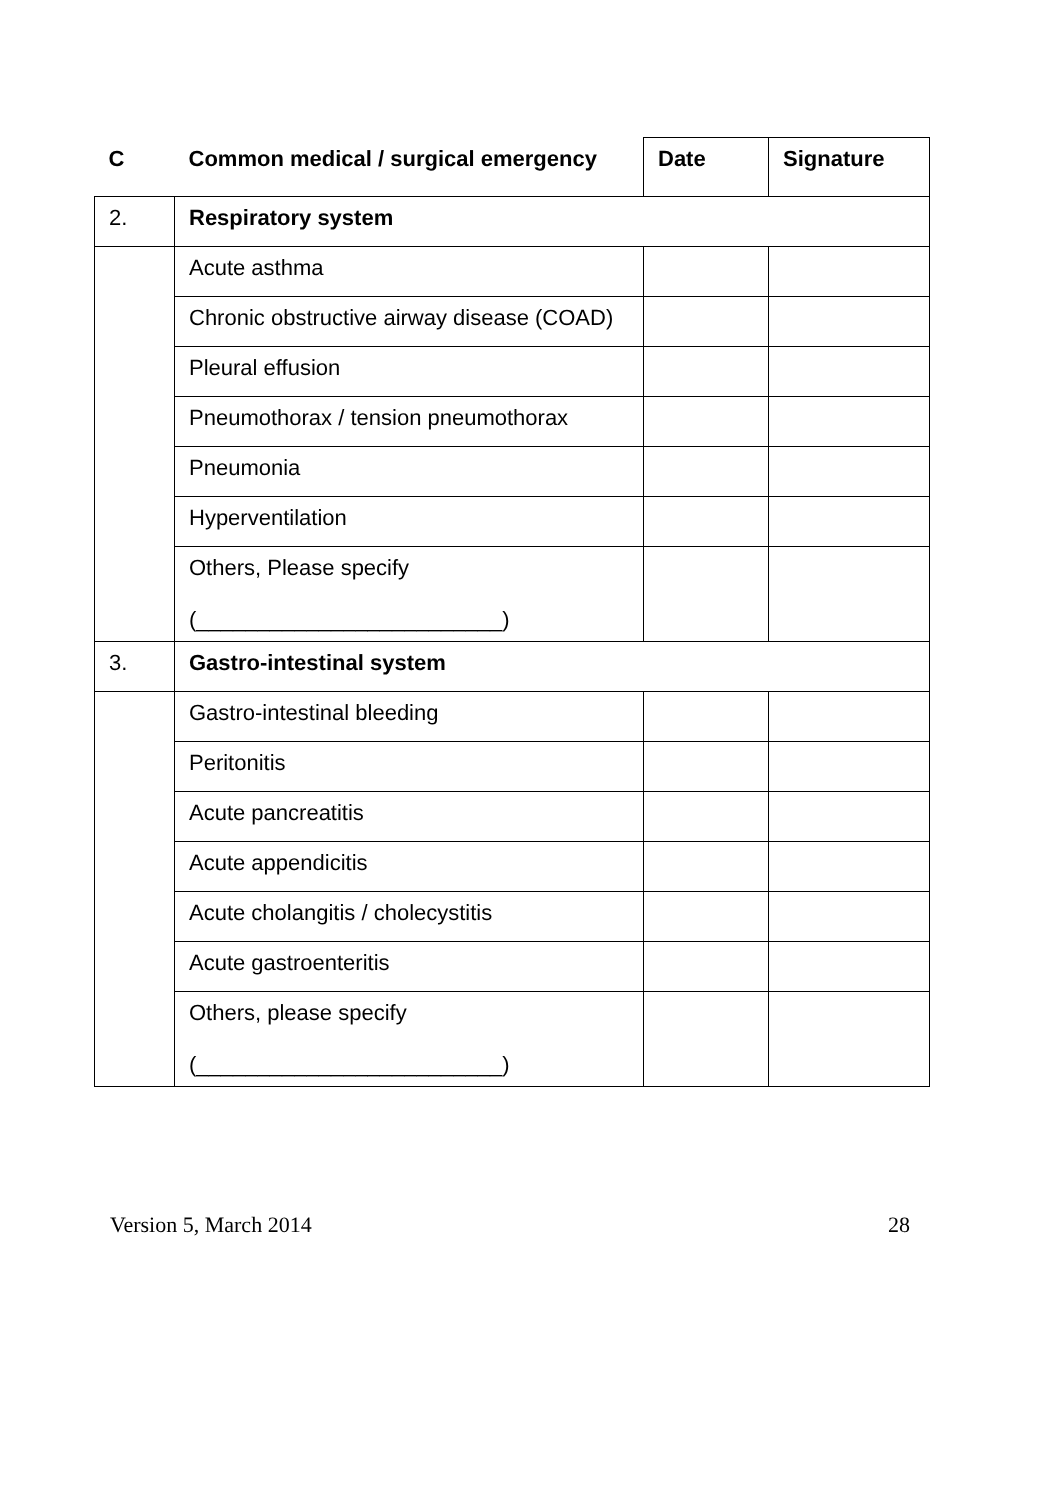| C | Common medical / surgical emergency | Date | Signature |
| --- | --- | --- | --- |
| 2. | Respiratory system | | |
| | Acute asthma | | |
| | Chronic obstructive airway disease (COAD) | | |
| | Pleural effusion | | |
| | Pneumothorax / tension pneumothorax | | |
| | Pneumonia | | |
| | Hyperventilation | | |
| | Others, Please specify (_________________________) | | |
| 3. | Gastro-intestinal system | | |
| | Gastro-intestinal bleeding | | |
| | Peritonitis | | |
| | Acute pancreatitis | | |
| | Acute appendicitis | | |
| | Acute cholangitis / cholecystitis | | |
| | Acute gastroenteritis | | |
| | Others, please specify (_________________________) | | |
Version 5, March 2014 28